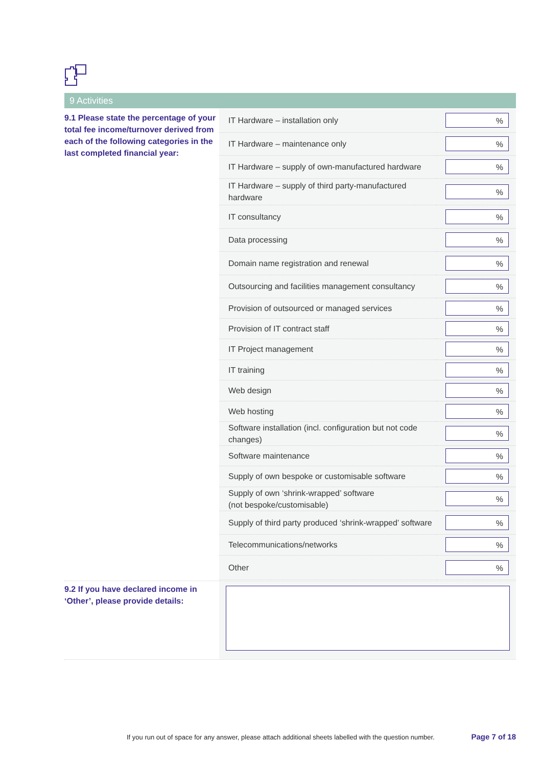9 Activities
9.1 Please state the percentage of your total fee income/turnover derived from each of the following categories in the last completed financial year:
| IT Hardware – installation only | % |
| IT Hardware – maintenance only | % |
| IT Hardware – supply of own-manufactured hardware | % |
| IT Hardware – supply of third party-manufactured hardware | % |
| IT consultancy | % |
| Data processing | % |
| Domain name registration and renewal | % |
| Outsourcing and facilities management consultancy | % |
| Provision of outsourced or managed services | % |
| Provision of IT contract staff | % |
| IT Project management | % |
| IT training | % |
| Web design | % |
| Web hosting | % |
| Software installation (incl. configuration but not code changes) | % |
| Software maintenance | % |
| Supply of own bespoke or customisable software | % |
| Supply of own ‘shrink-wrapped’ software (not bespoke/customisable) | % |
| Supply of third party produced ‘shrink-wrapped’ software | % |
| Telecommunications/networks | % |
| Other | % |
9.2 If you have declared income in ‘Other’, please provide details:
If you run out of space for any answer, please attach additional sheets labelled with the question number.
Page 7 of 18